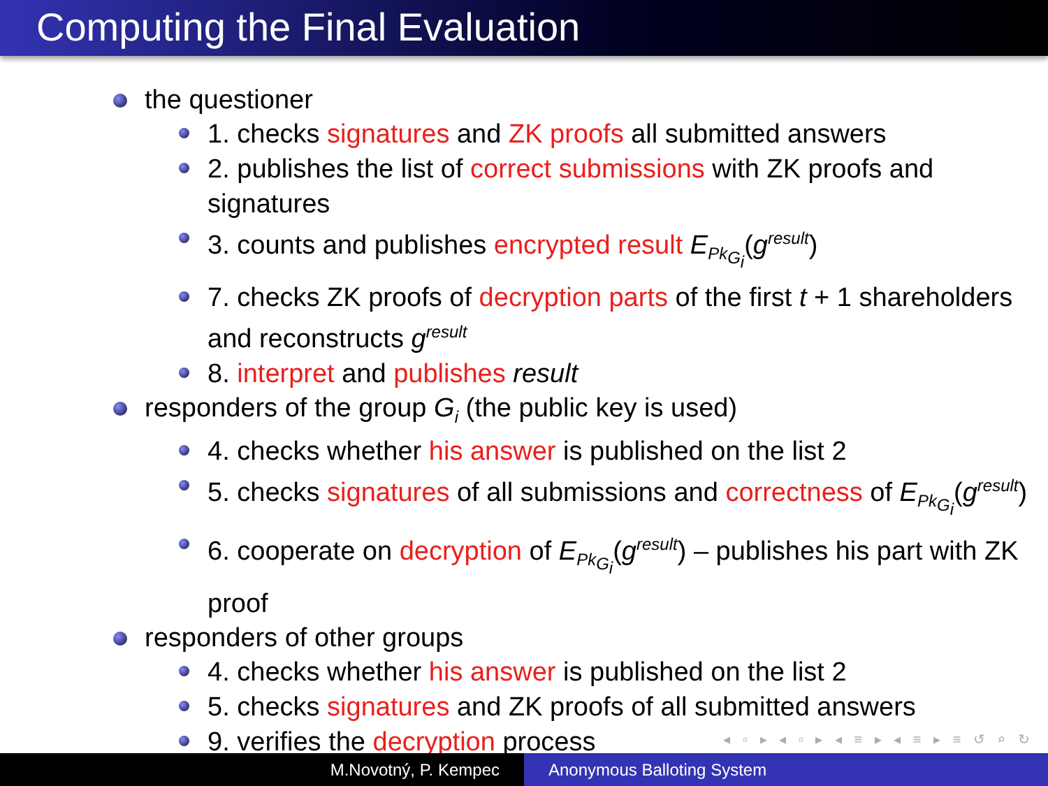Computing the Final Evaluation
the questioner
1. checks signatures and ZK proofs all submitted answers
2. publishes the list of correct submissions with ZK proofs and signatures
3. counts and publishes encrypted result E<sub>Pk<sub>G<sub>i</sub></sub></sub>(g<sup>result</sup>)
7. checks ZK proofs of decryption parts of the first t + 1 shareholders and reconstructs g<sup>result</sup>
8. interpret and publishes result
responders of the group G<sub>i</sub> (the public key is used)
4. checks whether his answer is published on the list 2
5. checks signatures of all submissions and correctness of E<sub>Pk<sub>G<sub>i</sub></sub></sub>(g<sup>result</sup>)
6. cooperate on decryption of E<sub>Pk<sub>G<sub>i</sub></sub></sub>(g<sup>result</sup>) – publishes his part with ZK proof
responders of other groups
4. checks whether his answer is published on the list 2
5. checks signatures and ZK proofs of all submitted answers
9. verifies the decryption process
◂ ▫ ▸ ◂ ▫ ▸ ◂ ≡ ▸ ◂ ≡ ▸ ≡ ↺ ⌕ ↻
M.Novotný, P. Kempec Anonymous Balloting System